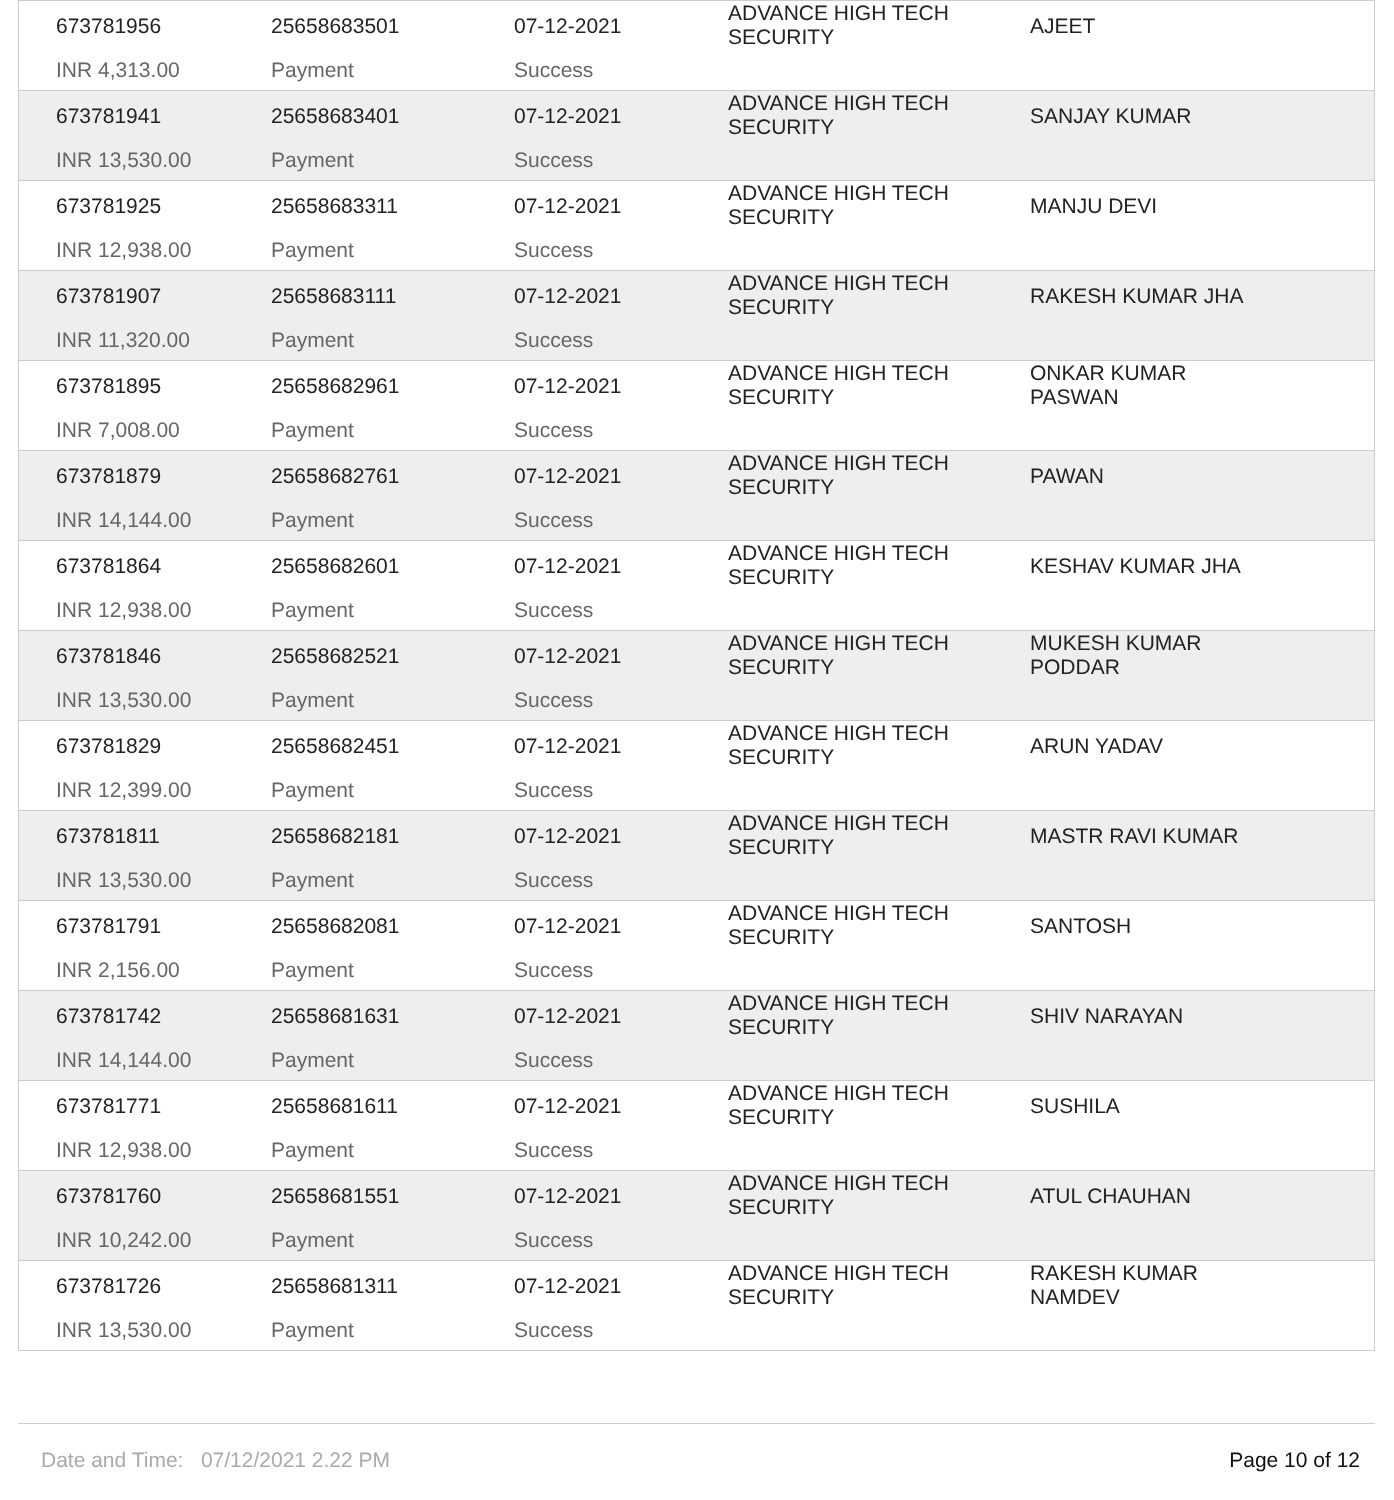| 673781956 | 25658683501 | 07-12-2021 | ADVANCE HIGH TECH SECURITY | AJEET |
| INR 4,313.00 | Payment | Success | | |
| 673781941 | 25658683401 | 07-12-2021 | ADVANCE HIGH TECH SECURITY | SANJAY KUMAR |
| INR 13,530.00 | Payment | Success | | |
| 673781925 | 25658683311 | 07-12-2021 | ADVANCE HIGH TECH SECURITY | MANJU DEVI |
| INR 12,938.00 | Payment | Success | | |
| 673781907 | 25658683111 | 07-12-2021 | ADVANCE HIGH TECH SECURITY | RAKESH KUMAR JHA |
| INR 11,320.00 | Payment | Success | | |
| 673781895 | 25658682961 | 07-12-2021 | ADVANCE HIGH TECH SECURITY | ONKAR KUMAR PASWAN |
| INR 7,008.00 | Payment | Success | | |
| 673781879 | 25658682761 | 07-12-2021 | ADVANCE HIGH TECH SECURITY | PAWAN |
| INR 14,144.00 | Payment | Success | | |
| 673781864 | 25658682601 | 07-12-2021 | ADVANCE HIGH TECH SECURITY | KESHAV KUMAR JHA |
| INR 12,938.00 | Payment | Success | | |
| 673781846 | 25658682521 | 07-12-2021 | ADVANCE HIGH TECH SECURITY | MUKESH KUMAR PODDAR |
| INR 13,530.00 | Payment | Success | | |
| 673781829 | 25658682451 | 07-12-2021 | ADVANCE HIGH TECH SECURITY | ARUN YADAV |
| INR 12,399.00 | Payment | Success | | |
| 673781811 | 25658682181 | 07-12-2021 | ADVANCE HIGH TECH SECURITY | MASTR RAVI KUMAR |
| INR 13,530.00 | Payment | Success | | |
| 673781791 | 25658682081 | 07-12-2021 | ADVANCE HIGH TECH SECURITY | SANTOSH |
| INR 2,156.00 | Payment | Success | | |
| 673781742 | 25658681631 | 07-12-2021 | ADVANCE HIGH TECH SECURITY | SHIV NARAYAN |
| INR 14,144.00 | Payment | Success | | |
| 673781771 | 25658681611 | 07-12-2021 | ADVANCE HIGH TECH SECURITY | SUSHILA |
| INR 12,938.00 | Payment | Success | | |
| 673781760 | 25658681551 | 07-12-2021 | ADVANCE HIGH TECH SECURITY | ATUL CHAUHAN |
| INR 10,242.00 | Payment | Success | | |
| 673781726 | 25658681311 | 07-12-2021 | ADVANCE HIGH TECH SECURITY | RAKESH KUMAR NAMDEV |
| INR 13,530.00 | Payment | Success | | |
Date and Time: 07/12/2021 2.22 PM Page 10 of 12